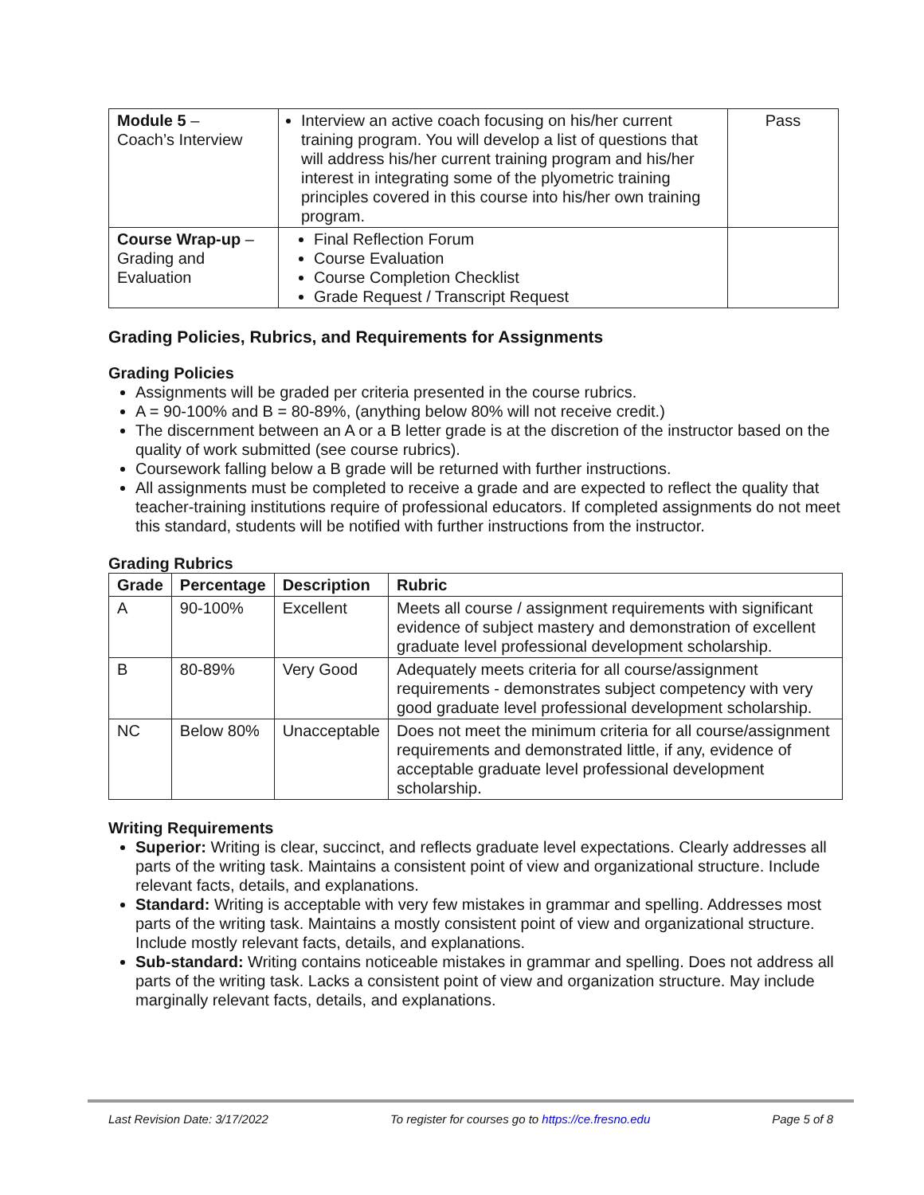| Module 5 – Coach’s Interview | Interview an active coach focusing on his/her current training program. You will develop a list of questions that will address his/her current training program and his/her interest in integrating some of the plyometric training principles covered in this course into his/her own training program. | Pass |
| Course Wrap-up – Grading and Evaluation | Final Reflection Forum Course Evaluation Course Completion Checklist Grade Request / Transcript Request | |
Grading Policies, Rubrics, and Requirements for Assignments
Grading Policies
Assignments will be graded per criteria presented in the course rubrics.
A = 90-100% and B = 80-89%, (anything below 80% will not receive credit.)
The discernment between an A or a B letter grade is at the discretion of the instructor based on the quality of work submitted (see course rubrics).
Coursework falling below a B grade will be returned with further instructions.
All assignments must be completed to receive a grade and are expected to reflect the quality that teacher-training institutions require of professional educators. If completed assignments do not meet this standard, students will be notified with further instructions from the instructor.
Grading Rubrics
| Grade | Percentage | Description | Rubric |
| --- | --- | --- | --- |
| A | 90-100% | Excellent | Meets all course / assignment requirements with significant evidence of subject mastery and demonstration of excellent graduate level professional development scholarship. |
| B | 80-89% | Very Good | Adequately meets criteria for all course/assignment requirements - demonstrates subject competency with very good graduate level professional development scholarship. |
| NC | Below 80% | Unacceptable | Does not meet the minimum criteria for all course/assignment requirements and demonstrated little, if any, evidence of acceptable graduate level professional development scholarship. |
Writing Requirements
Superior: Writing is clear, succinct, and reflects graduate level expectations. Clearly addresses all parts of the writing task. Maintains a consistent point of view and organizational structure. Include relevant facts, details, and explanations.
Standard: Writing is acceptable with very few mistakes in grammar and spelling. Addresses most parts of the writing task. Maintains a mostly consistent point of view and organizational structure. Include mostly relevant facts, details, and explanations.
Sub-standard: Writing contains noticeable mistakes in grammar and spelling. Does not address all parts of the writing task. Lacks a consistent point of view and organization structure. May include marginally relevant facts, details, and explanations.
Last Revision Date: 3/17/2022 To register for courses go to https://ce.fresno.edu Page 5 of 8